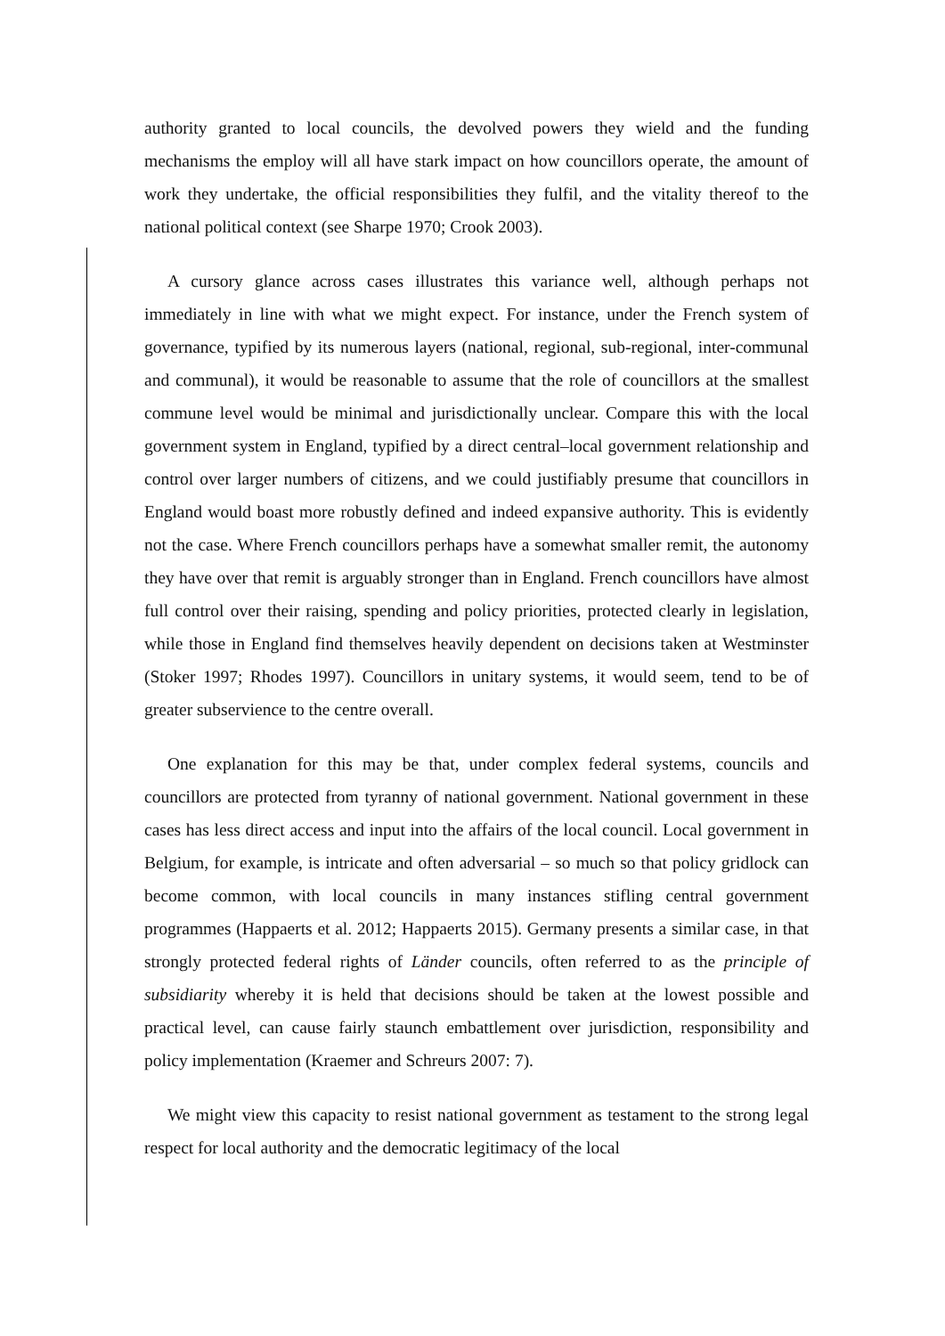authority granted to local councils, the devolved powers they wield and the funding mechanisms the employ will all have stark impact on how councillors operate, the amount of work they undertake, the official responsibilities they fulfil, and the vitality thereof to the national political context (see Sharpe 1970; Crook 2003).
A cursory glance across cases illustrates this variance well, although perhaps not immediately in line with what we might expect. For instance, under the French system of governance, typified by its numerous layers (national, regional, sub-regional, inter-communal and communal), it would be reasonable to assume that the role of councillors at the smallest commune level would be minimal and jurisdictionally unclear. Compare this with the local government system in England, typified by a direct central–local government relationship and control over larger numbers of citizens, and we could justifiably presume that councillors in England would boast more robustly defined and indeed expansive authority. This is evidently not the case. Where French councillors perhaps have a somewhat smaller remit, the autonomy they have over that remit is arguably stronger than in England. French councillors have almost full control over their raising, spending and policy priorities, protected clearly in legislation, while those in England find themselves heavily dependent on decisions taken at Westminster (Stoker 1997; Rhodes 1997). Councillors in unitary systems, it would seem, tend to be of greater subservience to the centre overall.
One explanation for this may be that, under complex federal systems, councils and councillors are protected from tyranny of national government. National government in these cases has less direct access and input into the affairs of the local council. Local government in Belgium, for example, is intricate and often adversarial – so much so that policy gridlock can become common, with local councils in many instances stifling central government programmes (Happaerts et al. 2012; Happaerts 2015). Germany presents a similar case, in that strongly protected federal rights of Länder councils, often referred to as the principle of subsidiarity whereby it is held that decisions should be taken at the lowest possible and practical level, can cause fairly staunch embattlement over jurisdiction, responsibility and policy implementation (Kraemer and Schreurs 2007: 7).
We might view this capacity to resist national government as testament to the strong legal respect for local authority and the democratic legitimacy of the local